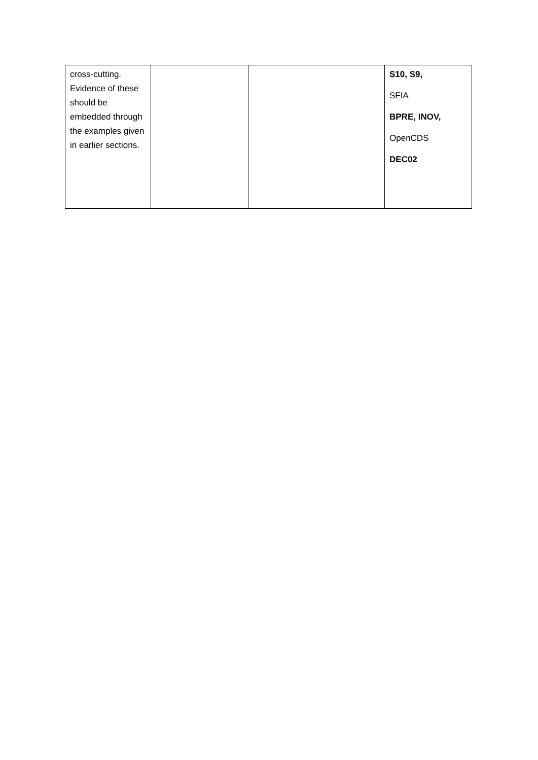| cross-cutting. Evidence of these should be embedded through the examples given in earlier sections. | | | S10, S9, SFIA BPRE, INOV, OpenCDS DEC02 |